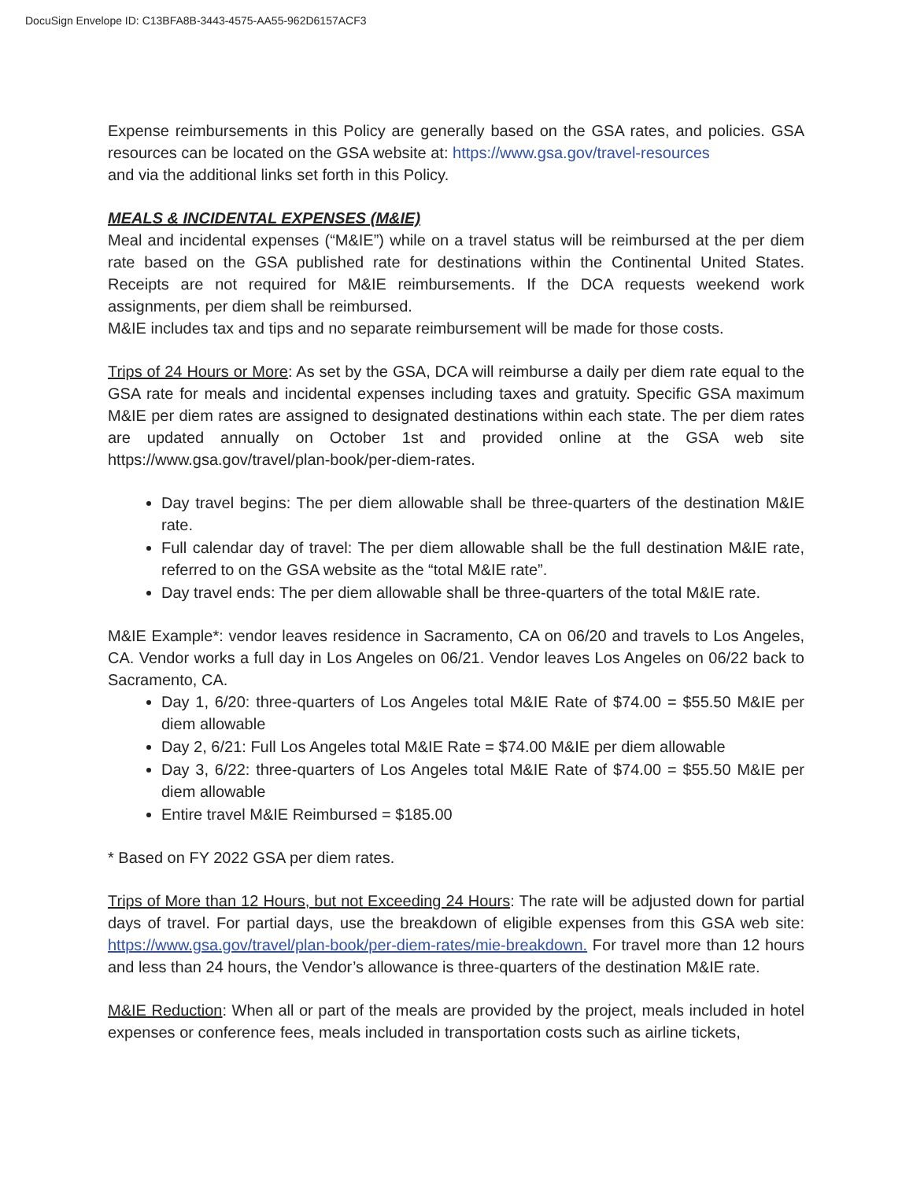DocuSign Envelope ID: C13BFA8B-3443-4575-AA55-962D6157ACF3
Expense reimbursements in this Policy are generally based on the GSA rates, and policies. GSA resources can be located on the GSA website at: https://www.gsa.gov/travel-resources
and via the additional links set forth in this Policy.
MEALS & INCIDENTAL EXPENSES (M&IE)
Meal and incidental expenses (“M&IE”) while on a travel status will be reimbursed at the per diem rate based on the GSA published rate for destinations within the Continental United States. Receipts are not required for M&IE reimbursements. If the DCA requests weekend work assignments, per diem shall be reimbursed.
M&IE includes tax and tips and no separate reimbursement will be made for those costs.
Trips of 24 Hours or More: As set by the GSA, DCA will reimburse a daily per diem rate equal to the GSA rate for meals and incidental expenses including taxes and gratuity. Specific GSA maximum M&IE per diem rates are assigned to designated destinations within each state. The per diem rates are updated annually on October 1st and provided online at the GSA web site https://www.gsa.gov/travel/plan-book/per-diem-rates.
Day travel begins: The per diem allowable shall be three-quarters of the destination M&IE rate.
Full calendar day of travel: The per diem allowable shall be the full destination M&IE rate, referred to on the GSA website as the “total M&IE rate”.
Day travel ends: The per diem allowable shall be three-quarters of the total M&IE rate.
M&IE Example*: vendor leaves residence in Sacramento, CA on 06/20 and travels to Los Angeles, CA. Vendor works a full day in Los Angeles on 06/21. Vendor leaves Los Angeles on 06/22 back to Sacramento, CA.
Day 1, 6/20: three-quarters of Los Angeles total M&IE Rate of $74.00 = $55.50 M&IE per diem allowable
Day 2, 6/21: Full Los Angeles total M&IE Rate = $74.00 M&IE per diem allowable
Day 3, 6/22: three-quarters of Los Angeles total M&IE Rate of $74.00 = $55.50 M&IE per diem allowable
Entire travel M&IE Reimbursed = $185.00
* Based on FY 2022 GSA per diem rates.
Trips of More than 12 Hours, but not Exceeding 24 Hours: The rate will be adjusted down for partial days of travel. For partial days, use the breakdown of eligible expenses from this GSA web site: https://www.gsa.gov/travel/plan-book/per-diem-rates/mie-breakdown. For travel more than 12 hours and less than 24 hours, the Vendor’s allowance is three-quarters of the destination M&IE rate.
M&IE Reduction: When all or part of the meals are provided by the project, meals included in hotel expenses or conference fees, meals included in transportation costs such as airline tickets,